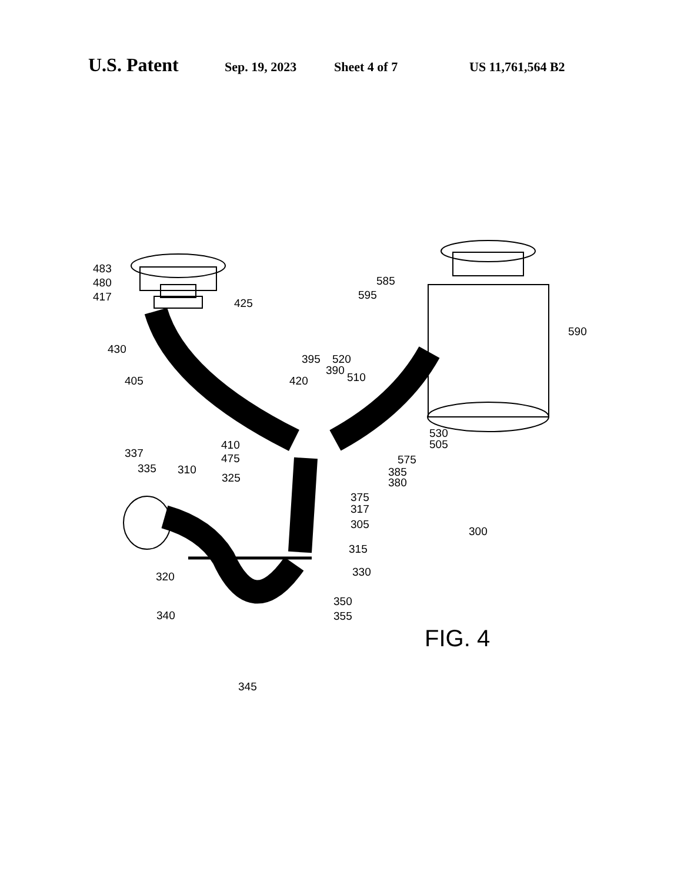U.S. Patent Sep. 19, 2023 Sheet 4 of 7 US 11,761,564 B2
483
480
417
425
430
405
420
395
390
520
510
585
595
590
530
505
575
385
380
375
317
410
475
325
337
335
310
305
315
330
320
350
355
340
345
300
FIG. 4